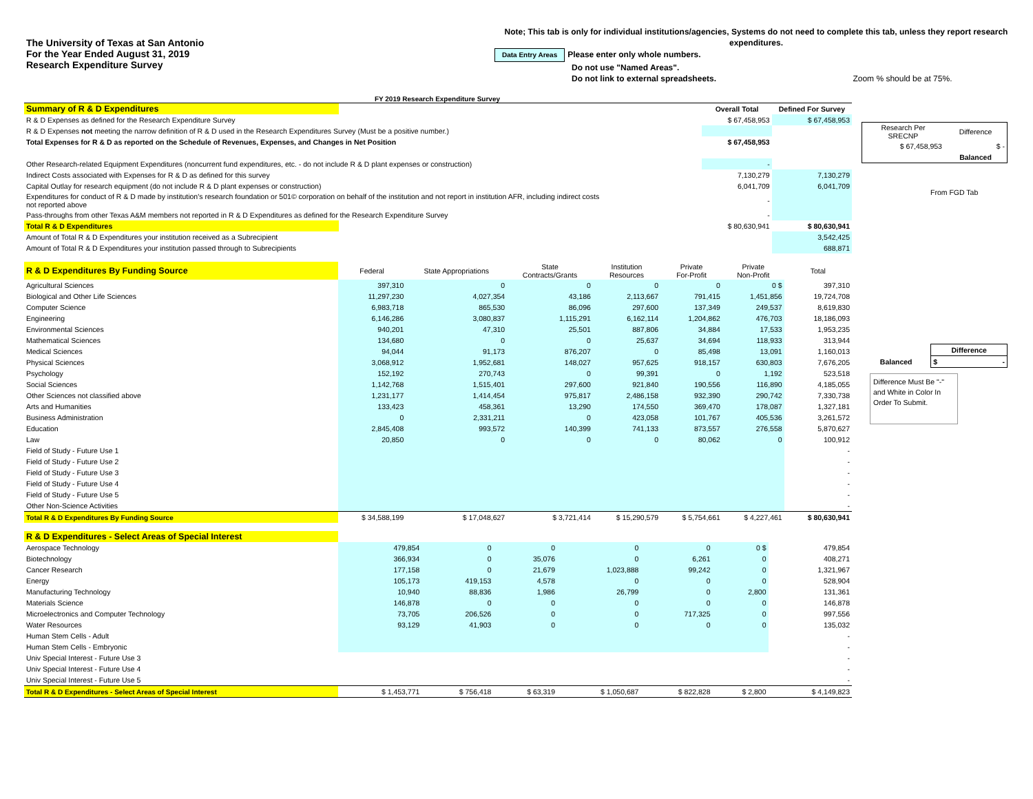The University of Texas at San Antonio
For the Year Ended August 31, 2019
Research Expenditure Survey
Note; This tab is only for individual institutions/agencies, Systems do not need to complete this tab, unless they report research expenditures.
Data Entry Areas Please enter only whole numbers.
Do not use "Named Areas".
Do not link to external spreadsheets. Zoom % should be at 75%.
FY 2019 Research Expenditure Survey
| Summary of R & D Expenditures | | Overall Total | Defined For Survey |
| R & D Expenses as defined for the Research Expenditure Survey | | $ 67,458,953 | $ 67,458,953 |
| R & D Expenses not meeting the narrow definition of R & D used in the Research Expenditures Survey (Must be a positive number.) | | | |
| Total Expenses for R & D as reported on the Schedule of Revenues, Expenses, and Changes in Net Position | | $ 67,458,953 | |
| Other Research-related Equipment Expenditures (noncurrent fund expenditures, etc. - do not include R & D plant expenses or construction) | | - | |
| Indirect Costs associated with Expenses for R & D as defined for this survey | | 7,130,279 | 7,130,279 |
| Capital Outlay for research equipment (do not include R & D plant expenses or construction) | | 6,041,709 | 6,041,709 |
| Expenditures for conduct of R & D made by institution's research foundation or 501© corporation on behalf of the institution and not report in institution AFR, including indirect costs not reported above | | - | |
| Pass-throughs from other Texas A&M members not reported in R & D Expenditures as defined for the Research Expenditure Survey | | - | |
| Total R & D Expenditures | | $ 80,630,941 | $ 80,630,941 |
| Amount of Total R & D Expenditures your institution received as a Subrecipient | | | 3,542,425 |
| Amount of Total R & D Expenditures your institution passed through to Subrecipients | | | 688,871 |
| R & D Expenditures By Funding Source | Federal | State Appropriations | State Contracts/Grants | Institution Resources | Private For-Profit | Private Non-Profit | Total |
| Agricultural Sciences | 397,310 | 0 | 0 | 0 | 0 | 0 $ | 397,310 |
| Biological and Other Life Sciences | 11,297,230 | 4,027,354 | 43,186 | 2,113,667 | 791,415 | 1,451,856 | 19,724,708 |
| Computer Science | 6,983,718 | 865,530 | 86,096 | 297,600 | 137,349 | 249,537 | 8,619,830 |
| Engineering | 6,146,286 | 3,080,837 | 1,115,291 | 6,162,114 | 1,204,862 | 476,703 | 18,186,093 |
| Environmental Sciences | 940,201 | 47,310 | 25,501 | 887,806 | 34,884 | 17,533 | 1,953,235 |
| Mathematical Sciences | 134,680 | 0 | 0 | 25,637 | 34,694 | 118,933 | 313,944 |
| Medical Sciences | 94,044 | 91,173 | 876,207 | 0 | 85,498 | 13,091 | 1,160,013 |
| Physical Sciences | 3,068,912 | 1,952,681 | 148,027 | 957,625 | 918,157 | 630,803 | 7,676,205 |
| Psychology | 152,192 | 270,743 | 0 | 99,391 | 0 | 1,192 | 523,518 |
| Social Sciences | 1,142,768 | 1,515,401 | 297,600 | 921,840 | 190,556 | 116,890 | 4,185,055 |
| Other Sciences not classified above | 1,231,177 | 1,414,454 | 975,817 | 2,486,158 | 932,390 | 290,742 | 7,330,738 |
| Arts and Humanities | 133,423 | 458,361 | 13,290 | 174,550 | 369,470 | 178,087 | 1,327,181 |
| Business Administration | 0 | 2,331,211 | 0 | 423,058 | 101,767 | 405,536 | 3,261,572 |
| Education | 2,845,408 | 993,572 | 140,399 | 741,133 | 873,557 | 276,558 | 5,870,627 |
| Law | 20,850 | 0 | 0 | 0 | 80,062 | 0 | 100,912 |
| Field of Study - Future Use 1 | | | | | | | - |
| Field of Study - Future Use 2 | | | | | | | - |
| Field of Study - Future Use 3 | | | | | | | - |
| Field of Study - Future Use 4 | | | | | | | - |
| Field of Study - Future Use 5 | | | | | | | - |
| Other Non-Science Activities | | | | | | | - |
| Total R & D Expenditures By Funding Source | $ 34,588,199 | $ 17,048,627 | $ 3,721,414 | $ 15,290,579 | $ 5,754,661 | $ 4,227,461 | $ 80,630,941 |
| R & D Expenditures - Select Areas of Special Interest | | | | | | | |
| Aerospace Technology | 479,854 | 0 | 0 | 0 | 0 | 0 $ | 479,854 |
| Biotechnology | 366,934 | 0 | 35,076 | 0 | 6,261 | 0 | 408,271 |
| Cancer Research | 177,158 | 0 | 21,679 | 1,023,888 | 99,242 | 0 | 1,321,967 |
| Energy | 105,173 | 419,153 | 4,578 | 0 | 0 | 0 | 528,904 |
| Manufacturing Technology | 10,940 | 88,836 | 1,986 | 26,799 | 0 | 2,800 | 131,361 |
| Materials Science | 146,878 | 0 | 0 | 0 | 0 | 0 | 146,878 |
| Microelectronics and Computer Technology | 73,705 | 206,526 | 0 | 0 | 717,325 | 0 | 997,556 |
| Water Resources | 93,129 | 41,903 | 0 | 0 | 0 | 0 | 135,032 |
| Human Stem Cells - Adult | | | | | | | - |
| Human Stem Cells - Embryonic | | | | | | | - |
| Univ Special Interest - Future Use 3 | | | | | | | - |
| Univ Special Interest - Future Use 4 | | | | | | | - |
| Univ Special Interest - Future Use 5 | | | | | | | - |
| Total R & D Expenditures - Select Areas of Special Interest | $ 1,453,771 | $ 756,418 | $ 63,319 | $ 1,050,687 | $ 822,828 | $ 2,800 | $ 4,149,823 |
| Research Per SRECNP | Difference |
| $ 67,458,953 | $ - |
| | Balanced |
From FGD Tab
| | Difference |
| Balanced | $ - |
Difference Must Be "-" and White in Color In Order To Submit.